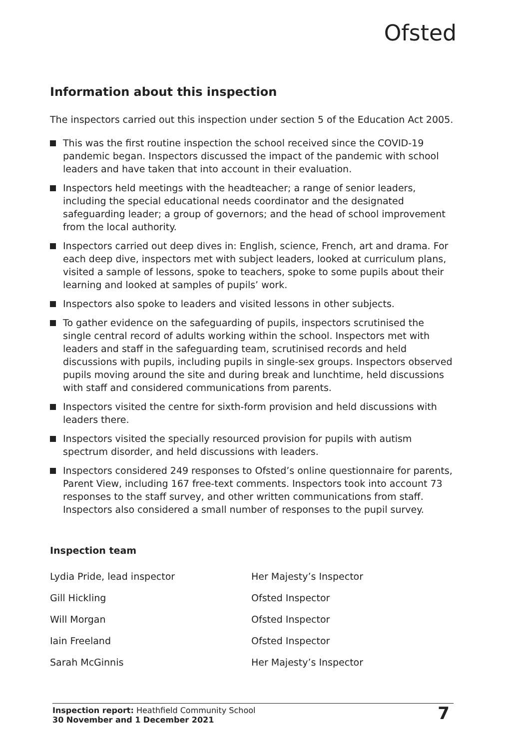Ofsted
Information about this inspection
The inspectors carried out this inspection under section 5 of the Education Act 2005.
This was the first routine inspection the school received since the COVID-19 pandemic began. Inspectors discussed the impact of the pandemic with school leaders and have taken that into account in their evaluation.
Inspectors held meetings with the headteacher; a range of senior leaders, including the special educational needs coordinator and the designated safeguarding leader; a group of governors; and the head of school improvement from the local authority.
Inspectors carried out deep dives in: English, science, French, art and drama. For each deep dive, inspectors met with subject leaders, looked at curriculum plans, visited a sample of lessons, spoke to teachers, spoke to some pupils about their learning and looked at samples of pupils’ work.
Inspectors also spoke to leaders and visited lessons in other subjects.
To gather evidence on the safeguarding of pupils, inspectors scrutinised the single central record of adults working within the school. Inspectors met with leaders and staff in the safeguarding team, scrutinised records and held discussions with pupils, including pupils in single-sex groups. Inspectors observed pupils moving around the site and during break and lunchtime, held discussions with staff and considered communications from parents.
Inspectors visited the centre for sixth-form provision and held discussions with leaders there.
Inspectors visited the specially resourced provision for pupils with autism spectrum disorder, and held discussions with leaders.
Inspectors considered 249 responses to Ofsted’s online questionnaire for parents, Parent View, including 167 free-text comments. Inspectors took into account 73 responses to the staff survey, and other written communications from staff. Inspectors also considered a small number of responses to the pupil survey.
Inspection team
| Lydia Pride, lead inspector | Her Majesty’s Inspector |
| Gill Hickling | Ofsted Inspector |
| Will Morgan | Ofsted Inspector |
| Iain Freeland | Ofsted Inspector |
| Sarah McGinnis | Her Majesty’s Inspector |
Inspection report: Heathfield Community School
30 November and 1 December 2021
7